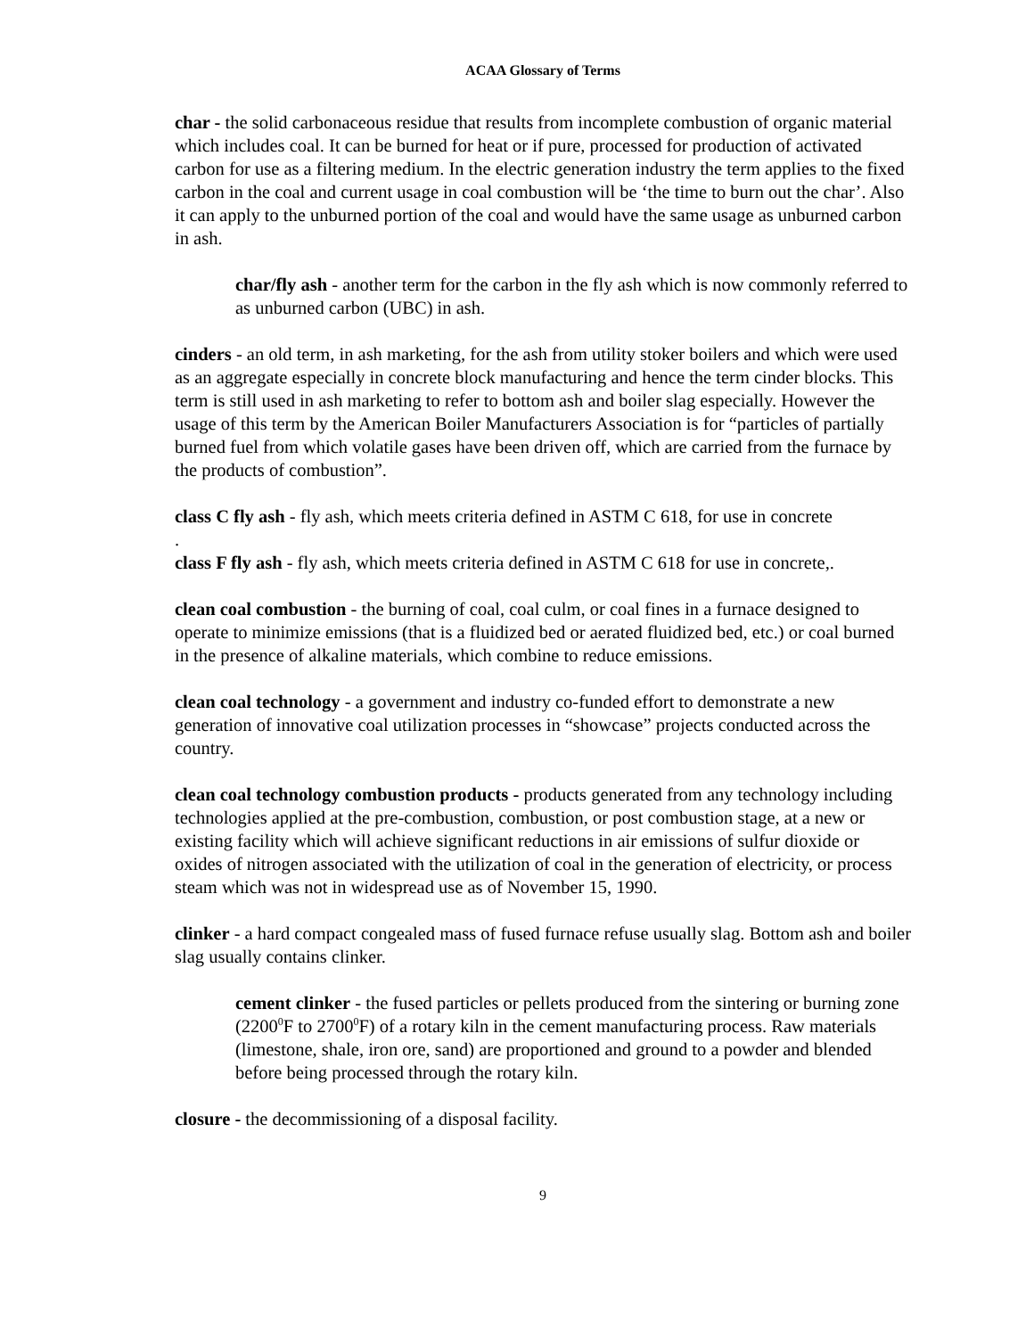ACAA Glossary of Terms
char - the solid carbonaceous residue that results from incomplete combustion of organic material which includes coal. It can be burned for heat or if pure, processed for production of activated carbon for use as a filtering medium. In the electric generation industry the term applies to the fixed carbon in the coal and current usage in coal combustion will be ‘the time to burn out the char’. Also it can apply to the unburned portion of the coal and would have the same usage as unburned carbon in ash.
char/fly ash - another term for the carbon in the fly ash which is now commonly referred to as unburned carbon (UBC) in ash.
cinders - an old term, in ash marketing, for the ash from utility stoker boilers and which were used as an aggregate especially in concrete block manufacturing and hence the term cinder blocks. This term is still used in ash marketing to refer to bottom ash and boiler slag especially. However the usage of this term by the American Boiler Manufacturers Association is for “particles of partially burned fuel from which volatile gases have been driven off, which are carried from the furnace by the products of combustion”.
class C fly ash - fly ash, which meets criteria defined in ASTM C 618, for use in concrete
.
class F fly ash - fly ash, which meets criteria defined in ASTM C 618 for use in concrete,.
clean coal combustion - the burning of coal, coal culm, or coal fines in a furnace designed to operate to minimize emissions (that is a fluidized bed or aerated fluidized bed, etc.) or coal burned in the presence of alkaline materials, which combine to reduce emissions.
clean coal technology - a government and industry co-funded effort to demonstrate a new generation of innovative coal utilization processes in “showcase” projects conducted across the country.
clean coal technology combustion products - products generated from any technology including technologies applied at the pre-combustion, combustion, or post combustion stage, at a new or existing facility which will achieve significant reductions in air emissions of sulfur dioxide or oxides of nitrogen associated with the utilization of coal in the generation of electricity, or process steam which was not in widespread use as of November 15, 1990.
clinker - a hard compact congealed mass of fused furnace refuse usually slag. Bottom ash and boiler slag usually contains clinker.
cement clinker - the fused particles or pellets produced from the sintering or burning zone (2200<sup>0</sup>F to 2700<sup>0</sup>F) of a rotary kiln in the cement manufacturing process. Raw materials (limestone, shale, iron ore, sand) are proportioned and ground to a powder and blended before being processed through the rotary kiln.
closure - the decommissioning of a disposal facility.
9